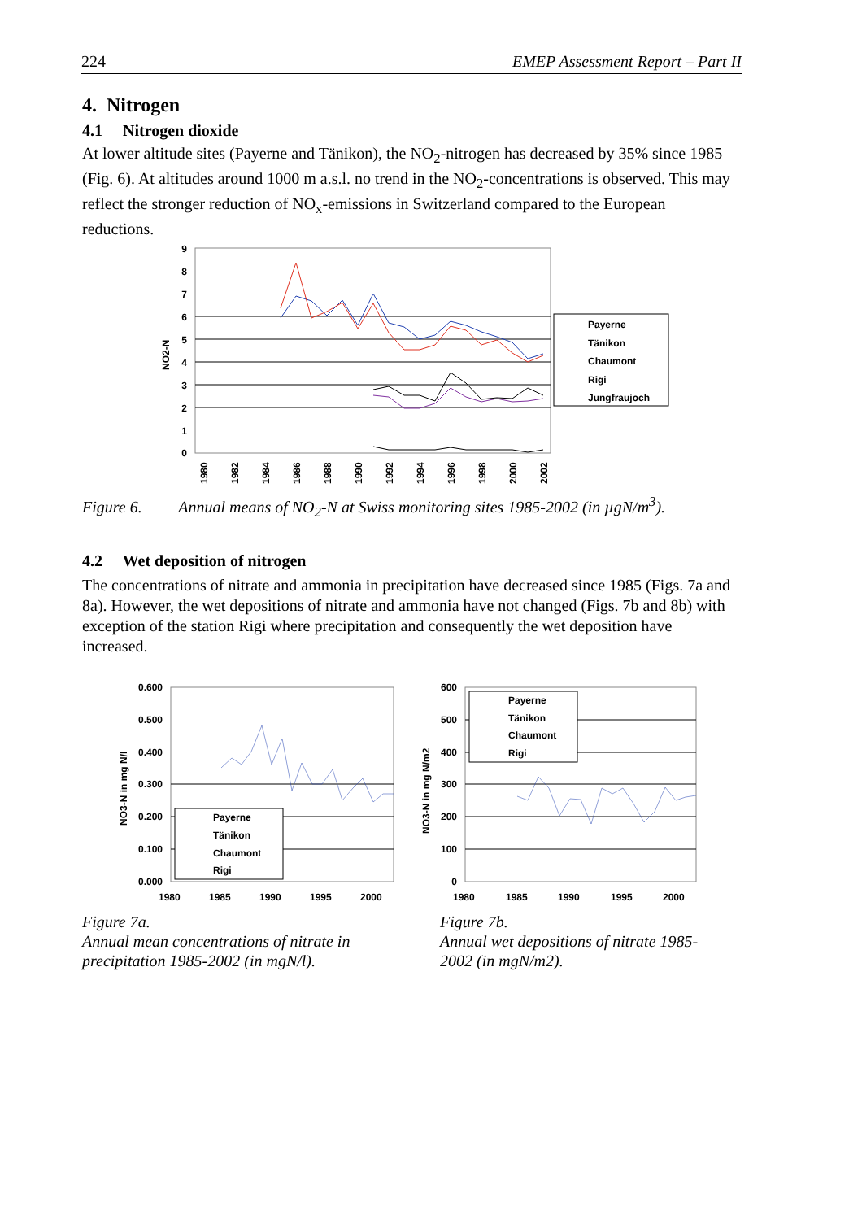224 EMEP Assessment Report – Part II
4. Nitrogen
4.1 Nitrogen dioxide
At lower altitude sites (Payerne and Tänikon), the NO<sub>2</sub>-nitrogen has decreased by 35% since 1985 (Fig. 6). At altitudes around 1000 m a.s.l. no trend in the NO<sub>2</sub>-concentrations is observed. This may reflect the stronger reduction of NO<sub>x</sub>-emissions in Switzerland compared to the European reductions.
9
8
7
6
5
4
3
2
1
0
NO2-N
1980
1982
1984
1986
1988
1990
1992
1994
1996
1998
2000
2002
Payerne
Tänikon
Chaumont
Rigi
Jungfraujoch
Figure 6. Annual means of NO<sub>2</sub>-N at Swiss monitoring sites 1985-2002 (in µgN/m<sup>3</sup>).
4.2 Wet deposition of nitrogen
The concentrations of nitrate and ammonia in precipitation have decreased since 1985 (Figs. 7a and 8a). However, the wet depositions of nitrate and ammonia have not changed (Figs. 7b and 8b) with exception of the station Rigi where precipitation and consequently the wet deposition have increased.
0.600
0.500
0.400
0.300
0.200
0.100
0.000
NO3-N in mg N/l
1980
1985
1990
1995
2000
Payerne
Tänikon
Chaumont
Rigi
600
500
400
300
200
100
0
NO3-N in mg N/m2
1980
1985
1990
1995
2000
Payerne
Tänikon
Chaumont
Rigi
Figure 7a.
Annual mean concentrations of nitrate in precipitation 1985-2002 (in mgN/l).
Figure 7b.
Annual wet depositions of nitrate 1985-2002 (in mgN/m2).